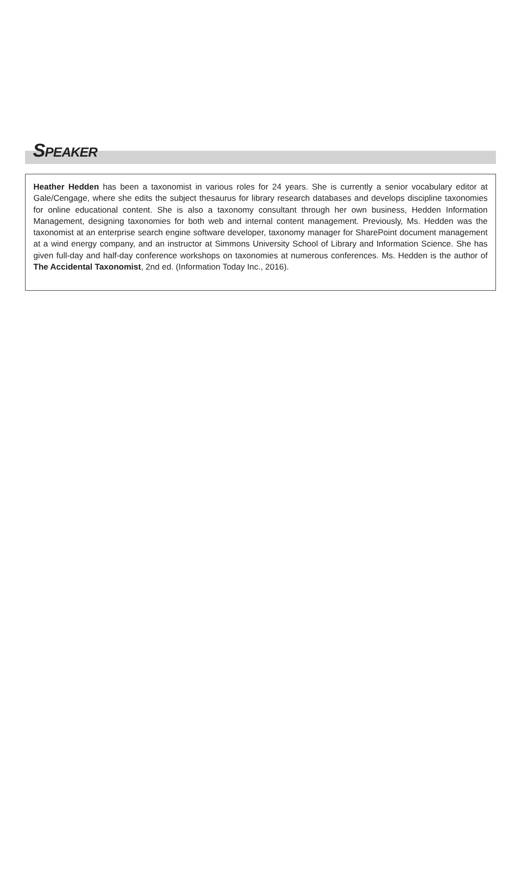SPEAKER
Heather Hedden has been a taxonomist in various roles for 24 years. She is currently a senior vocabulary editor at Gale/Cengage, where she edits the subject thesaurus for library research databases and develops discipline taxonomies for online educational content. She is also a taxonomy consultant through her own business, Hedden Information Management, designing taxonomies for both web and internal content management. Previously, Ms. Hedden was the taxonomist at an enterprise search engine software developer, taxonomy manager for SharePoint document management at a wind energy company, and an instructor at Simmons University School of Library and Information Science. She has given full-day and half-day conference workshops on taxonomies at numerous conferences. Ms. Hedden is the author of The Accidental Taxonomist, 2nd ed. (Information Today Inc., 2016).